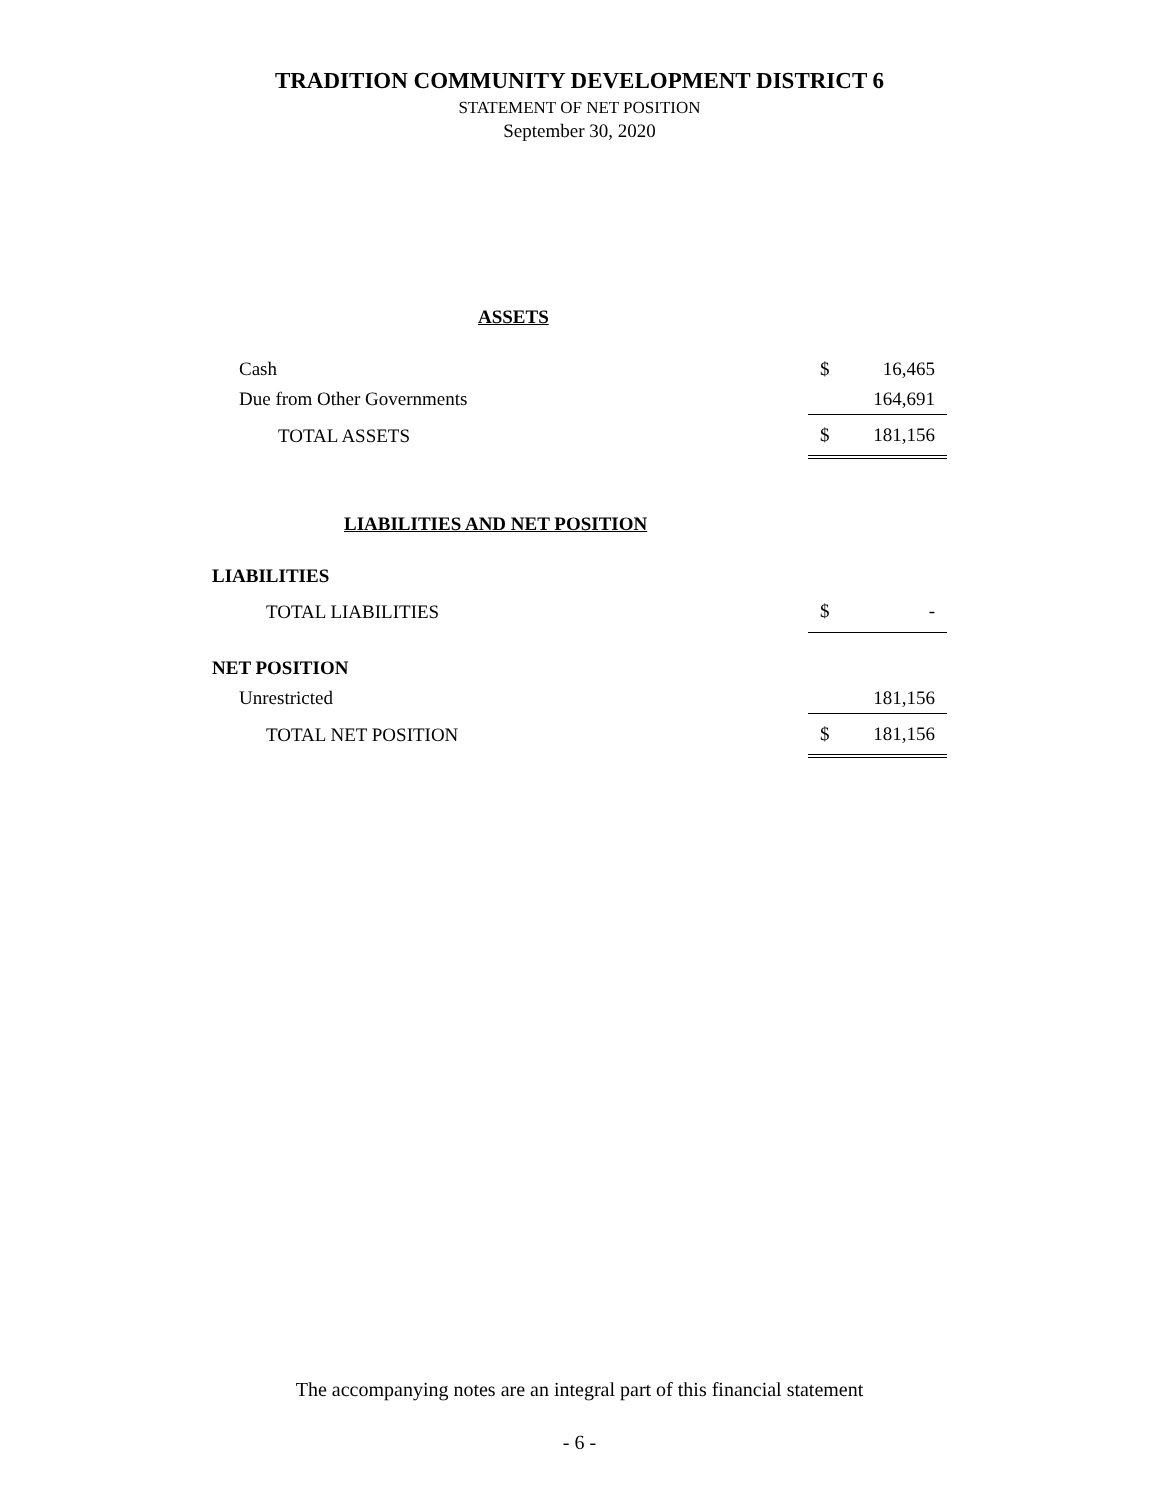TRADITION COMMUNITY DEVELOPMENT DISTRICT 6
STATEMENT OF NET POSITION
September 30, 2020
| ASSETS | | |
| Cash | $ | 16,465 |
| Due from Other Governments | | 164,691 |
| TOTAL ASSETS | $ | 181,156 |
| LIABILITIES AND NET POSITION | | |
| LIABILITIES | | |
| TOTAL LIABILITIES | $ | - |
| NET POSITION | | |
| Unrestricted | | 181,156 |
| TOTAL NET POSITION | $ | 181,156 |
The accompanying notes are an integral part of this financial statement
- 6 -